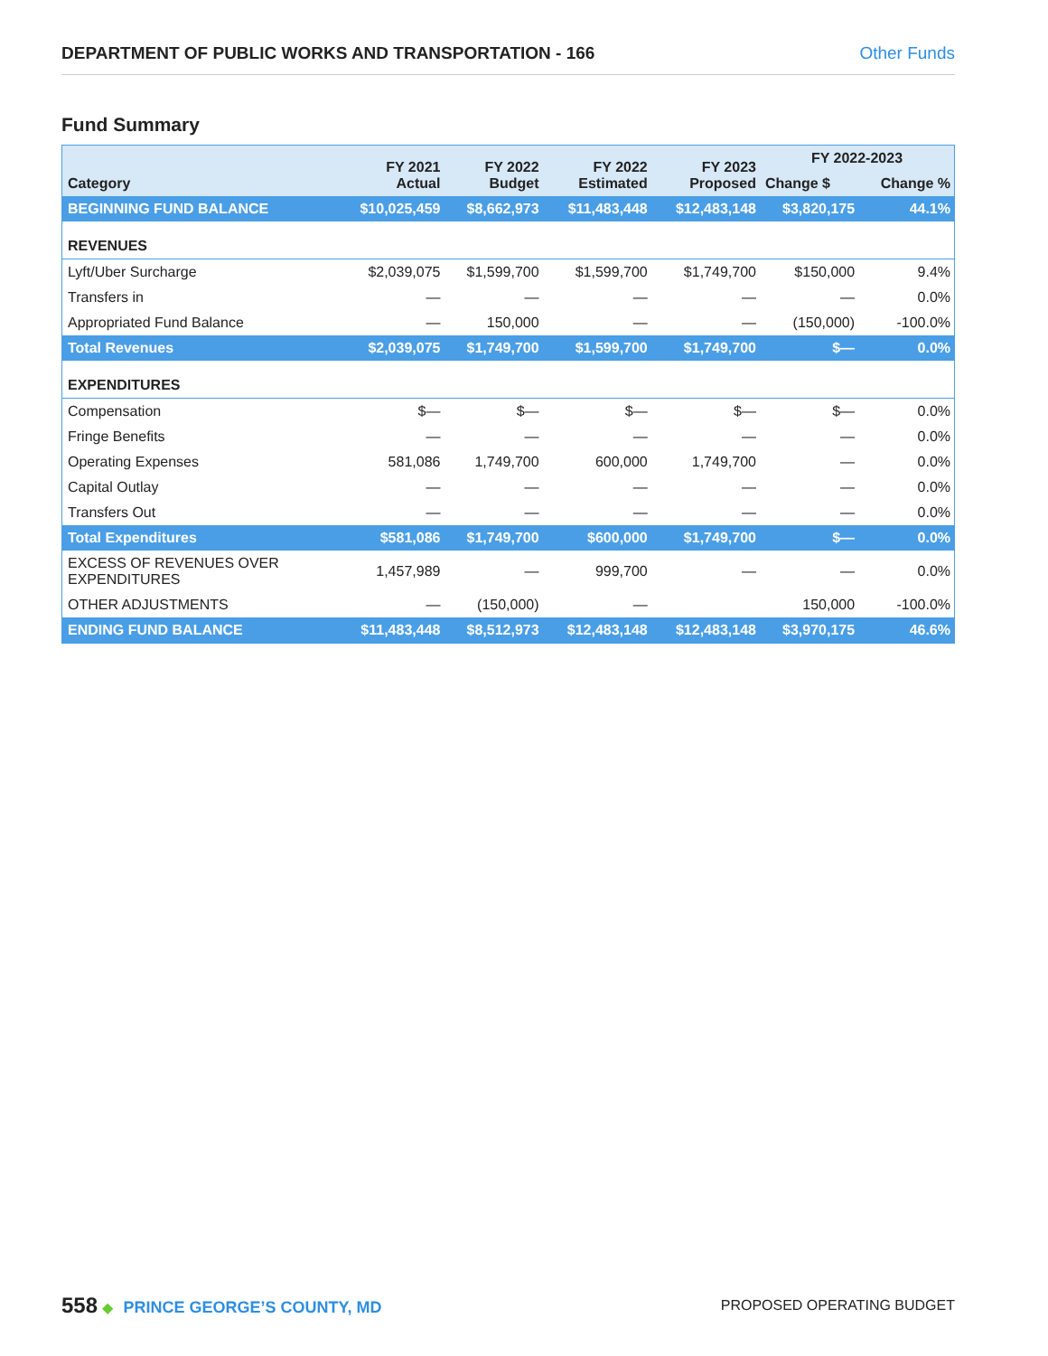DEPARTMENT OF PUBLIC WORKS AND TRANSPORTATION - 166 Other Funds
Fund Summary
| Category | FY 2021 Actual | FY 2022 Budget | FY 2022 Estimated | FY 2023 Proposed | FY 2022-2023 | |
| --- | --- | --- | --- | --- | --- | --- |
| | | | | | Change $ | Change % |
| BEGINNING FUND BALANCE | $10,025,459 | $8,662,973 | $11,483,448 | $12,483,148 | $3,820,175 | 44.1% |
| REVENUES | | | | | | |
| Lyft/Uber Surcharge | $2,039,075 | $1,599,700 | $1,599,700 | $1,749,700 | $150,000 | 9.4% |
| Transfers in | — | — | — | — | — | 0.0% |
| Appropriated Fund Balance | — | 150,000 | — | — | (150,000) | -100.0% |
| Total Revenues | $2,039,075 | $1,749,700 | $1,599,700 | $1,749,700 | $— | 0.0% |
| EXPENDITURES | | | | | | |
| Compensation | $— | $— | $— | $— | $— | 0.0% |
| Fringe Benefits | — | — | — | — | — | 0.0% |
| Operating Expenses | 581,086 | 1,749,700 | 600,000 | 1,749,700 | — | 0.0% |
| Capital Outlay | — | — | — | — | — | 0.0% |
| Transfers Out | — | — | — | — | — | 0.0% |
| Total Expenditures | $581,086 | $1,749,700 | $600,000 | $1,749,700 | $— | 0.0% |
| EXCESS OF REVENUES OVER EXPENDITURES | 1,457,989 | — | 999,700 | — | — | 0.0% |
| OTHER ADJUSTMENTS | — | (150,000) | — | | 150,000 | -100.0% |
| ENDING FUND BALANCE | $11,483,448 | $8,512,973 | $12,483,148 | $12,483,148 | $3,970,175 | 46.6% |
558 ◆ PRINCE GEORGE’S COUNTY, MD
PROPOSED OPERATING BUDGET